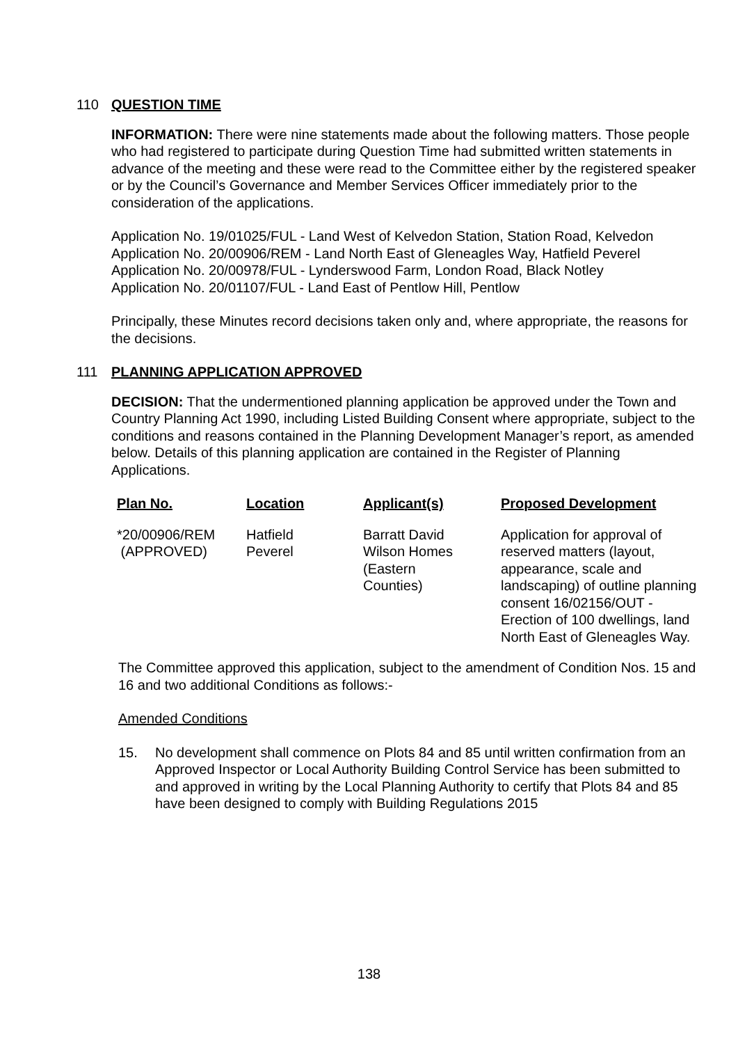110 QUESTION TIME
INFORMATION: There were nine statements made about the following matters. Those people who had registered to participate during Question Time had submitted written statements in advance of the meeting and these were read to the Committee either by the registered speaker or by the Council’s Governance and Member Services Officer immediately prior to the consideration of the applications.
Application No. 19/01025/FUL - Land West of Kelvedon Station, Station Road, Kelvedon
Application No. 20/00906/REM - Land North East of Gleneagles Way, Hatfield Peverel
Application No. 20/00978/FUL - Lynderswood Farm, London Road, Black Notley
Application No. 20/01107/FUL - Land East of Pentlow Hill, Pentlow
Principally, these Minutes record decisions taken only and, where appropriate, the reasons for the decisions.
111 PLANNING APPLICATION APPROVED
DECISION: That the undermentioned planning application be approved under the Town and Country Planning Act 1990, including Listed Building Consent where appropriate, subject to the conditions and reasons contained in the Planning Development Manager’s report, as amended below. Details of this planning application are contained in the Register of Planning Applications.
| Plan No. | Location | Applicant(s) | Proposed Development |
| --- | --- | --- | --- |
| *20/00906/REM (APPROVED) | Hatfield Peverel | Barratt David Wilson Homes (Eastern Counties) | Application for approval of reserved matters (layout, appearance, scale and landscaping) of outline planning consent 16/02156/OUT - Erection of 100 dwellings, land North East of Gleneagles Way. |
The Committee approved this application, subject to the amendment of Condition Nos. 15 and 16 and two additional Conditions as follows:-
Amended Conditions
15. No development shall commence on Plots 84 and 85 until written confirmation from an Approved Inspector or Local Authority Building Control Service has been submitted to and approved in writing by the Local Planning Authority to certify that Plots 84 and 85 have been designed to comply with Building Regulations 2015
138